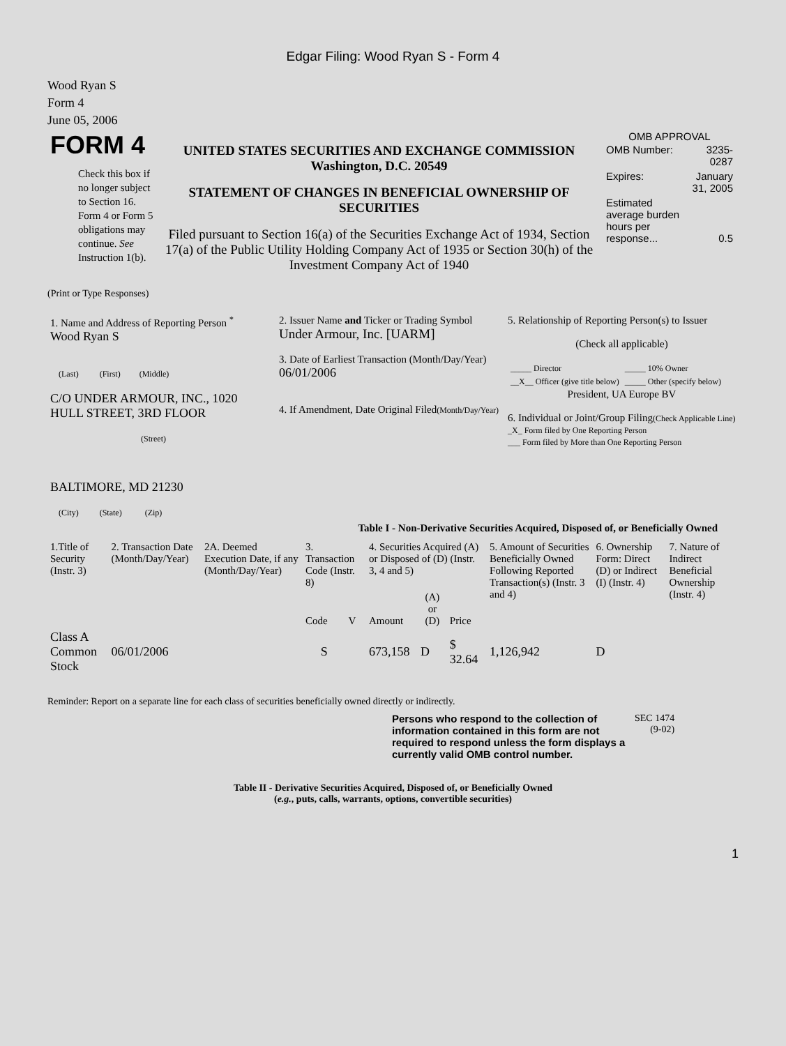Edgar Filing: Wood Ryan S - Form 4
Wood Ryan S
Form 4
June 05, 2006
| FORM 4 Check this box if no longer subject to Section 16. Form 4 or Form 5 obligations may continue. See Instruction 1(b). | UNITED STATES SECURITIES AND EXCHANGE COMMISSION Washington, D.C. 20549 STATEMENT OF CHANGES IN BENEFICIAL OWNERSHIP OF SECURITIES Filed pursuant to Section 16(a) of the Securities Exchange Act of 1934, Section 17(a) of the Public Utility Holding Company Act of 1935 or Section 30(h) of the Investment Company Act of 1940 | OMB APPROVAL / OMB Number: / 3235-0287 / / Expires: / January 31, 2005 / / Estimated average burden hours per response... / 0.5 / |
(Print or Type Responses)
| 1. Name and Address of Reporting Person <sup>*</sup> Wood Ryan S (Last) (First) (Middle) C/O UNDER ARMOUR, INC., 1020 HULL STREET, 3RD FLOOR (Street) BALTIMORE, MD 21230 (City) (State) (Zip) | 2. Issuer Name and Ticker or Trading Symbol Under Armour, Inc. [UARM] 3. Date of Earliest Transaction (Month/Day/Year) 06/01/2006 4. If Amendment, Date Original Filed (Month/Day/Year) | 5. Relationship of Reporting Person(s) to Issuer (Check all applicable) / _____ Director / _____ 10% Owner / / __X__ Officer (give title below) / _____ Other (specify below) / President, UA Europe BV 6. Individual or Joint/Group Filing (Check Applicable Line) _X_ Form filed by One Reporting Person ___ Form filed by More than One Reporting Person |
Table I - Non-Derivative Securities Acquired, Disposed of, or Beneficially Owned
| 1.Title of Security (Instr. 3) | 2. Transaction Date (Month/Day/Year) | 2A. Deemed Execution Date, if any (Month/Day/Year) | 3. Transaction Code (Instr. 8) | | 4. Securities Acquired (A) or Disposed of (D) (Instr. 3, 4 and 5) | | | 5. Amount of Securities Beneficially Owned Following Reported Transaction(s) (Instr. 3 and 4) | 6. Ownership Form: Direct (D) or Indirect (I) (Instr. 4) | 7. Nature of Indirect Beneficial Ownership (Instr. 4) |
| --- | --- | --- | --- | --- | --- | --- | --- | --- | --- | --- |
| | | | Code | V | Amount | (A) or (D) | Price | | | |
| Class A Common Stock | 06/01/2006 | | S | | 673,158 | D | $ 32.64 | 1,126,942 | D | |
Reminder: Report on a separate line for each class of securities beneficially owned directly or indirectly.
| Persons who respond to the collection of information contained in this form are not required to respond unless the form displays a currently valid OMB control number. | SEC 1474 (9-02) |
Table II - Derivative Securities Acquired, Disposed of, or Beneficially Owned
(e.g., puts, calls, warrants, options, convertible securities)
1